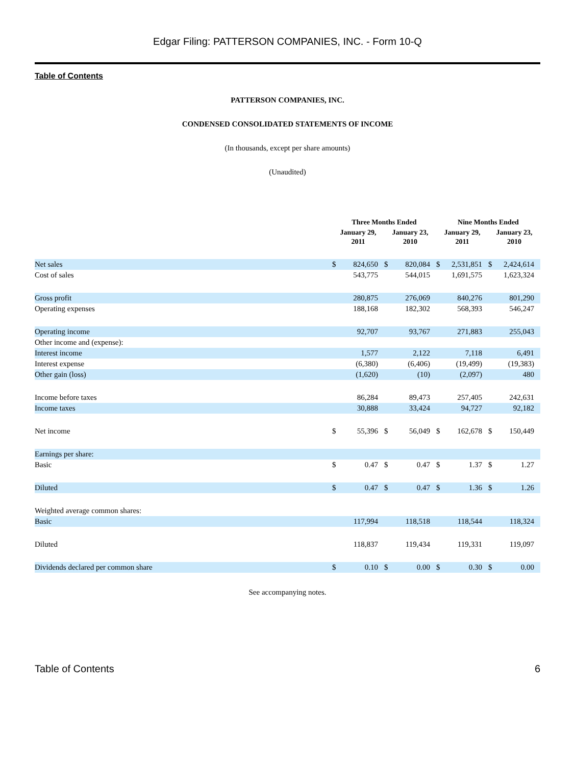Edgar Filing: PATTERSON COMPANIES, INC. - Form 10-Q
Table of Contents
PATTERSON COMPANIES, INC.
CONDENSED CONSOLIDATED STATEMENTS OF INCOME
(In thousands, except per share amounts)
(Unaudited)
| | Three Months Ended | | | | Nine Months Ended | | | |
| --- | --- | --- | --- | --- | --- | --- | --- | --- |
| | January 29, 2011 | | January 23, 2010 | | January 29, 2011 | | January 23, 2010 | |
| Net sales | $ | 824,650 | $ | 820,084 | $ | 2,531,851 | $ | 2,424,614 |
| Cost of sales | | 543,775 | | 544,015 | | 1,691,575 | | 1,623,324 |
| Gross profit | | 280,875 | | 276,069 | | 840,276 | | 801,290 |
| Operating expenses | | 188,168 | | 182,302 | | 568,393 | | 546,247 |
| Operating income | | 92,707 | | 93,767 | | 271,883 | | 255,043 |
| Other income and (expense): | | | | | | | | |
| Interest income | | 1,577 | | 2,122 | | 7,118 | | 6,491 |
| Interest expense | | (6,380) | | (6,406) | | (19,499) | | (19,383) |
| Other gain (loss) | | (1,620) | | (10) | | (2,097) | | 480 |
| Income before taxes | | 86,284 | | 89,473 | | 257,405 | | 242,631 |
| Income taxes | | 30,888 | | 33,424 | | 94,727 | | 92,182 |
| Net income | $ | 55,396 | $ | 56,049 | $ | 162,678 | $ | 150,449 |
| Earnings per share: | | | | | | | | |
| Basic | $ | 0.47 | $ | 0.47 | $ | 1.37 | $ | 1.27 |
| Diluted | $ | 0.47 | $ | 0.47 | $ | 1.36 | $ | 1.26 |
| Weighted average common shares: | | | | | | | | |
| Basic | | 117,994 | | 118,518 | | 118,544 | | 118,324 |
| Diluted | | 118,837 | | 119,434 | | 119,331 | | 119,097 |
| Dividends declared per common share | $ | 0.10 | $ | 0.00 | $ | 0.30 | $ | 0.00 |
See accompanying notes.
Table of Contents 6